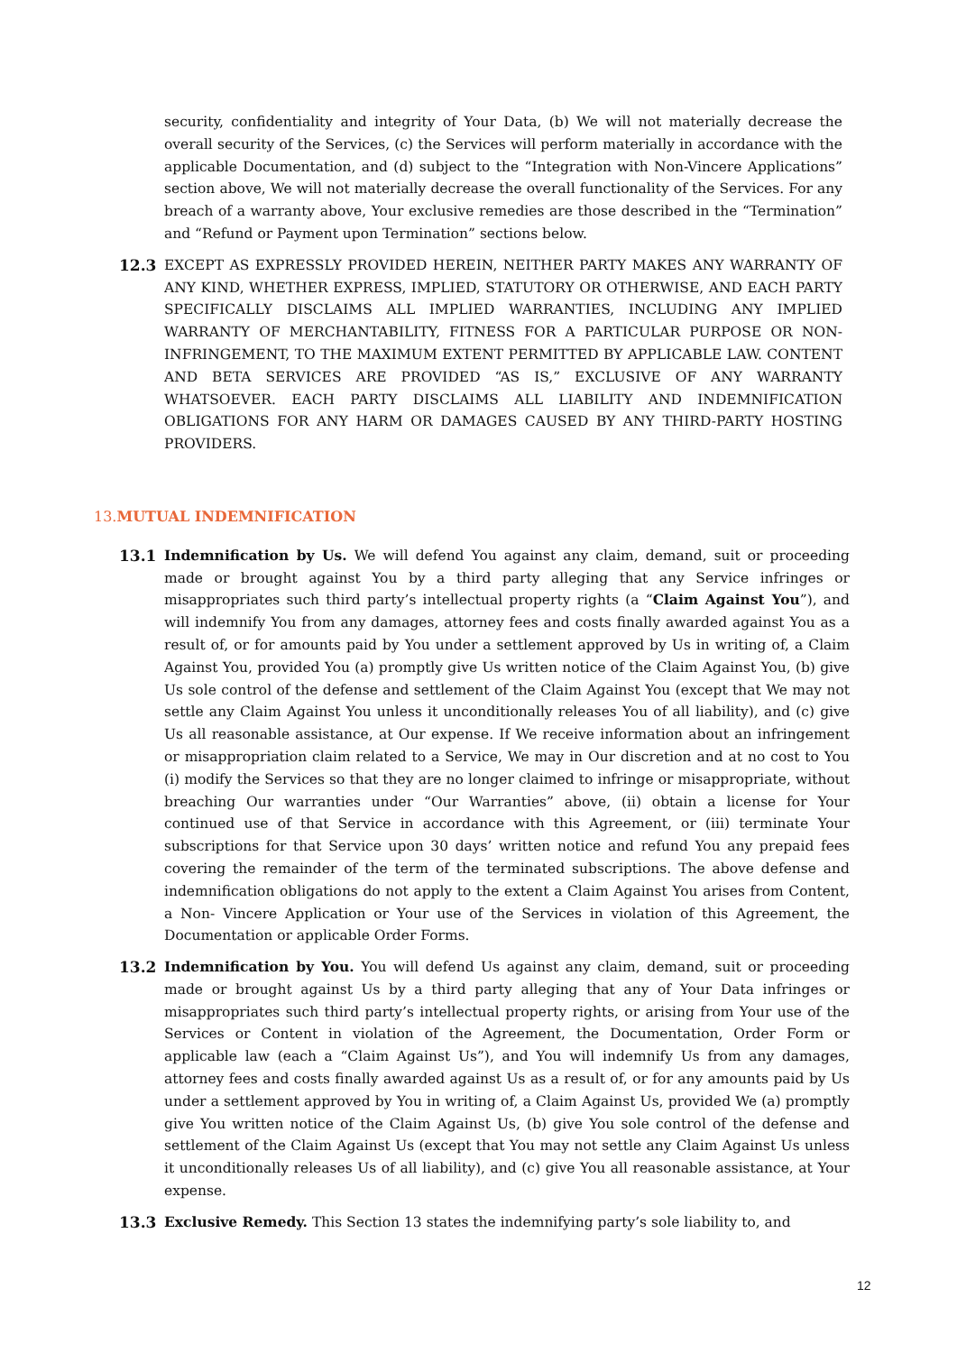security, confidentiality and integrity of Your Data, (b) We will not materially decrease the overall security of the Services, (c) the Services will perform materially in accordance with the applicable Documentation, and (d) subject to the “Integration with Non-Vincere Applications” section above, We will not materially decrease the overall functionality of the Services. For any breach of a warranty above, Your exclusive remedies are those described in the “Termination” and “Refund or Payment upon Termination” sections below.
12.3
EXCEPT AS EXPRESSLY PROVIDED HEREIN, NEITHER PARTY MAKES ANY WARRANTY OF ANY KIND, WHETHER EXPRESS, IMPLIED, STATUTORY OR OTHERWISE, AND EACH PARTY SPECIFICALLY DISCLAIMS ALL IMPLIED WARRANTIES, INCLUDING ANY IMPLIED WARRANTY OF MERCHANTABILITY, FITNESS FOR A PARTICULAR PURPOSE OR NON- INFRINGEMENT, TO THE MAXIMUM EXTENT PERMITTED BY APPLICABLE LAW. CONTENT AND BETA SERVICES ARE PROVIDED “AS IS,” EXCLUSIVE OF ANY WARRANTY WHATSOEVER. EACH PARTY DISCLAIMS ALL LIABILITY AND INDEMNIFICATION OBLIGATIONS FOR ANY HARM OR DAMAGES CAUSED BY ANY THIRD-PARTY HOSTING PROVIDERS.
13. MUTUAL INDEMNIFICATION
13.1
Indemnification by Us. We will defend You against any claim, demand, suit or proceeding made or brought against You by a third party alleging that any Service infringes or misappropriates such third party’s intellectual property rights (a “Claim Against You”), and will indemnify You from any damages, attorney fees and costs finally awarded against You as a result of, or for amounts paid by You under a settlement approved by Us in writing of, a Claim Against You, provided You (a) promptly give Us written notice of the Claim Against You, (b) give Us sole control of the defense and settlement of the Claim Against You (except that We may not settle any Claim Against You unless it unconditionally releases You of all liability), and (c) give Us all reasonable assistance, at Our expense. If We receive information about an infringement or misappropriation claim related to a Service, We may in Our discretion and at no cost to You (i) modify the Services so that they are no longer claimed to infringe or misappropriate, without breaching Our warranties under “Our Warranties” above, (ii) obtain a license for Your continued use of that Service in accordance with this Agreement, or (iii) terminate Your subscriptions for that Service upon 30 days’ written notice and refund You any prepaid fees covering the remainder of the term of the terminated subscriptions. The above defense and indemnification obligations do not apply to the extent a Claim Against You arises from Content, a Non- Vincere Application or Your use of the Services in violation of this Agreement, the Documentation or applicable Order Forms.
13.2
Indemnification by You. You will defend Us against any claim, demand, suit or proceeding made or brought against Us by a third party alleging that any of Your Data infringes or misappropriates such third party’s intellectual property rights, or arising from Your use of the Services or Content in violation of the Agreement, the Documentation, Order Form or applicable law (each a “Claim Against Us”), and You will indemnify Us from any damages, attorney fees and costs finally awarded against Us as a result of, or for any amounts paid by Us under a settlement approved by You in writing of, a Claim Against Us, provided We (a) promptly give You written notice of the Claim Against Us, (b) give You sole control of the defense and settlement of the Claim Against Us (except that You may not settle any Claim Against Us unless it unconditionally releases Us of all liability), and (c) give You all reasonable assistance, at Your expense.
13.3
Exclusive Remedy. This Section 13 states the indemnifying party’s sole liability to, and
12